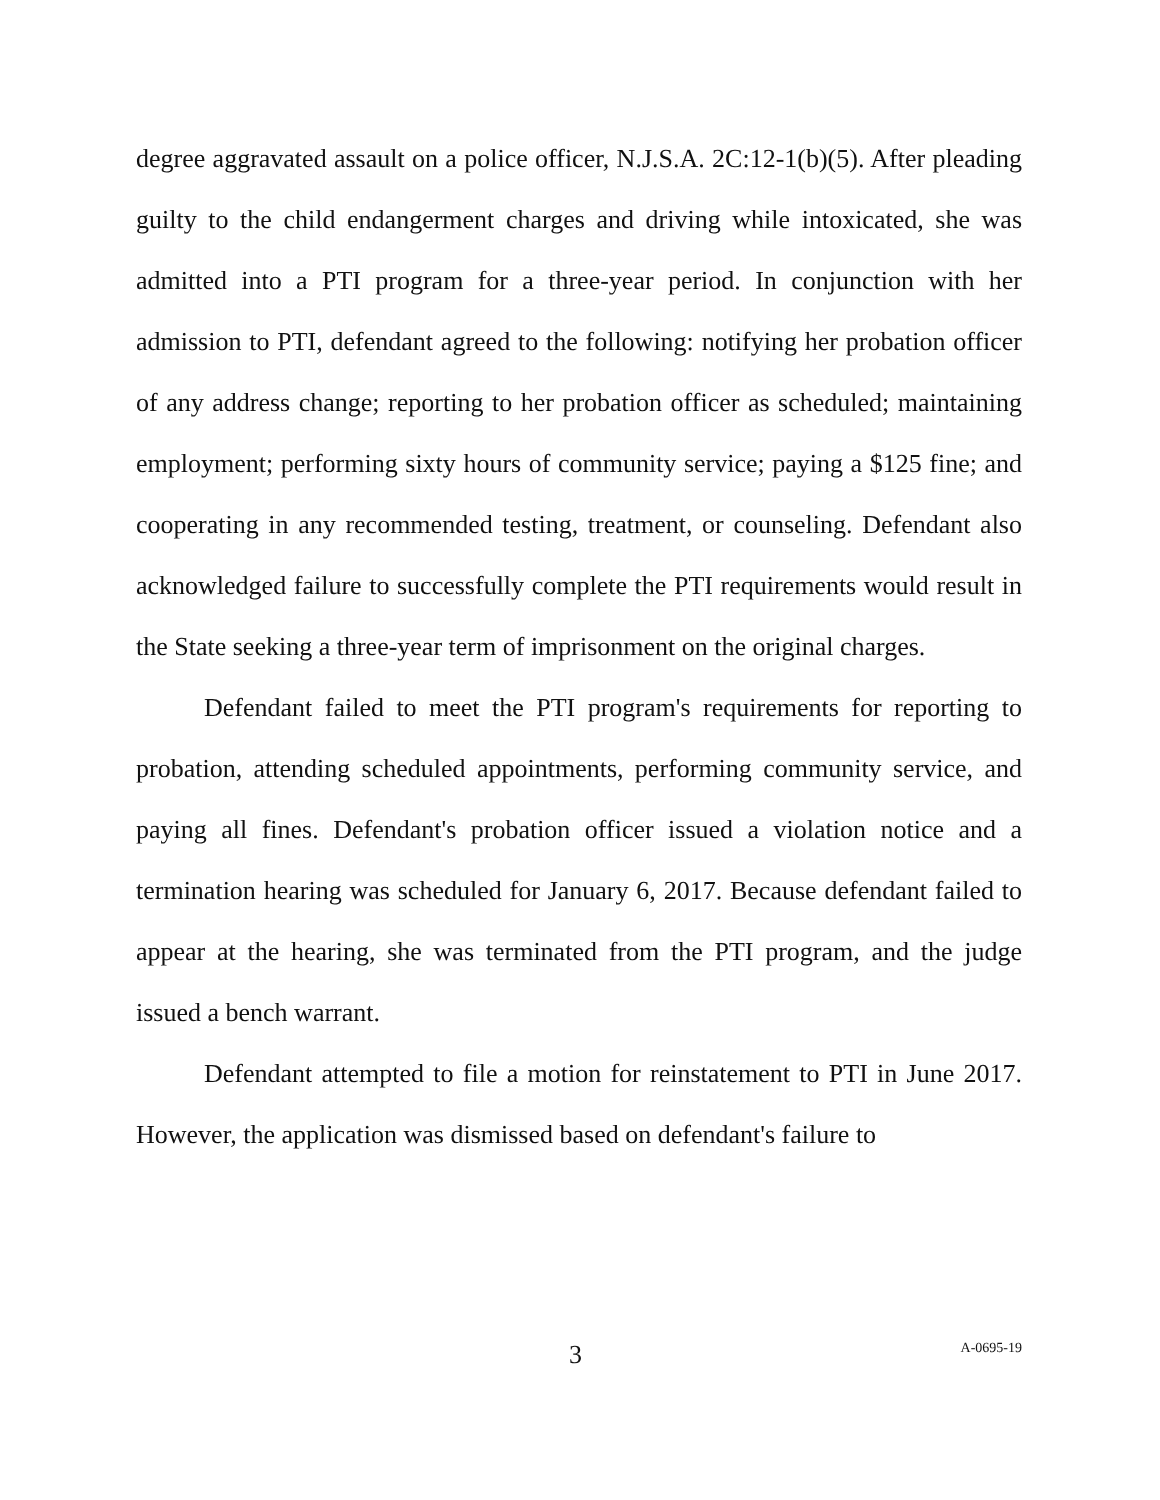degree aggravated assault on a police officer, N.J.S.A. 2C:12-1(b)(5). After pleading guilty to the child endangerment charges and driving while intoxicated, she was admitted into a PTI program for a three-year period. In conjunction with her admission to PTI, defendant agreed to the following: notifying her probation officer of any address change; reporting to her probation officer as scheduled; maintaining employment; performing sixty hours of community service; paying a $125 fine; and cooperating in any recommended testing, treatment, or counseling. Defendant also acknowledged failure to successfully complete the PTI requirements would result in the State seeking a three-year term of imprisonment on the original charges.
Defendant failed to meet the PTI program's requirements for reporting to probation, attending scheduled appointments, performing community service, and paying all fines. Defendant's probation officer issued a violation notice and a termination hearing was scheduled for January 6, 2017. Because defendant failed to appear at the hearing, she was terminated from the PTI program, and the judge issued a bench warrant.
Defendant attempted to file a motion for reinstatement to PTI in June 2017. However, the application was dismissed based on defendant's failure to
3 A-0695-19